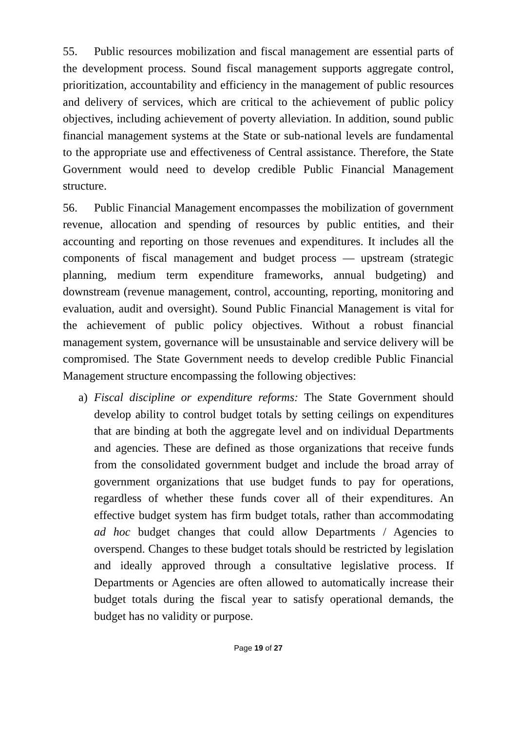55. Public resources mobilization and fiscal management are essential parts of the development process. Sound fiscal management supports aggregate control, prioritization, accountability and efficiency in the management of public resources and delivery of services, which are critical to the achievement of public policy objectives, including achievement of poverty alleviation. In addition, sound public financial management systems at the State or sub-national levels are fundamental to the appropriate use and effectiveness of Central assistance. Therefore, the State Government would need to develop credible Public Financial Management structure.
56. Public Financial Management encompasses the mobilization of government revenue, allocation and spending of resources by public entities, and their accounting and reporting on those revenues and expenditures. It includes all the components of fiscal management and budget process — upstream (strategic planning, medium term expenditure frameworks, annual budgeting) and downstream (revenue management, control, accounting, reporting, monitoring and evaluation, audit and oversight). Sound Public Financial Management is vital for the achievement of public policy objectives. Without a robust financial management system, governance will be unsustainable and service delivery will be compromised. The State Government needs to develop credible Public Financial Management structure encompassing the following objectives:
a) Fiscal discipline or expenditure reforms: The State Government should develop ability to control budget totals by setting ceilings on expenditures that are binding at both the aggregate level and on individual Departments and agencies. These are defined as those organizations that receive funds from the consolidated government budget and include the broad array of government organizations that use budget funds to pay for operations, regardless of whether these funds cover all of their expenditures. An effective budget system has firm budget totals, rather than accommodating ad hoc budget changes that could allow Departments / Agencies to overspend. Changes to these budget totals should be restricted by legislation and ideally approved through a consultative legislative process. If Departments or Agencies are often allowed to automatically increase their budget totals during the fiscal year to satisfy operational demands, the budget has no validity or purpose.
Page 19 of 27